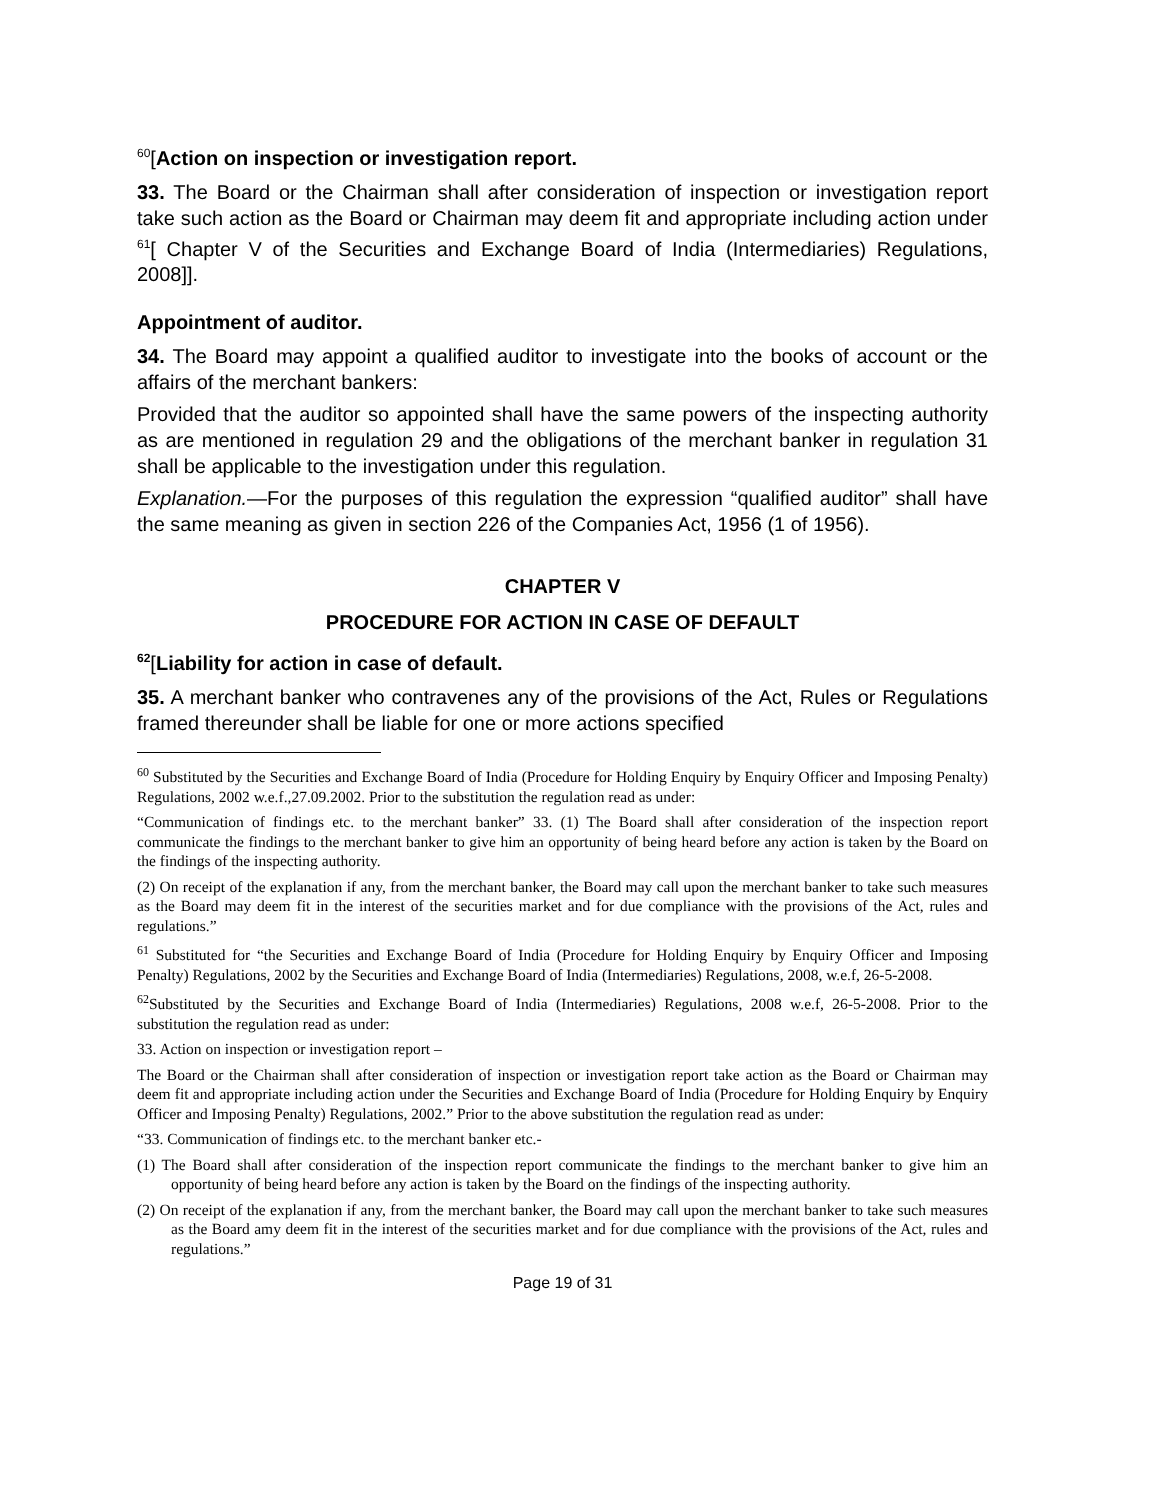<sup>60</sup> [Action on inspection or investigation report.
33. The Board or the Chairman shall after consideration of inspection or investigation report take such action as the Board or Chairman may deem fit and appropriate including action under <sup>61</sup>[ Chapter V of the Securities and Exchange Board of India (Intermediaries) Regulations, 2008]].
Appointment of auditor.
34. The Board may appoint a qualified auditor to investigate into the books of account or the affairs of the merchant bankers:
Provided that the auditor so appointed shall have the same powers of the inspecting authority as are mentioned in regulation 29 and the obligations of the merchant banker in regulation 31 shall be applicable to the investigation under this regulation.
Explanation.—For the purposes of this regulation the expression “qualified auditor” shall have the same meaning as given in section 226 of the Companies Act, 1956 (1 of 1956).
CHAPTER V
PROCEDURE FOR ACTION IN CASE OF DEFAULT
<sup>62</sup> [Liability for action in case of default.
35. A merchant banker who contravenes any of the provisions of the Act, Rules or Regulations framed thereunder shall be liable for one or more actions specified
<sup>60</sup> Substituted by the Securities and Exchange Board of India (Procedure for Holding Enquiry by Enquiry Officer and Imposing Penalty) Regulations, 2002 w.e.f.,27.09.2002. Prior to the substitution the regulation read as under:
“Communication of findings etc. to the merchant banker” 33. (1) The Board shall after consideration of the inspection report communicate the findings to the merchant banker to give him an opportunity of being heard before any action is taken by the Board on the findings of the inspecting authority.
(2) On receipt of the explanation if any, from the merchant banker, the Board may call upon the merchant banker to take such measures as the Board may deem fit in the interest of the securities market and for due compliance with the provisions of the Act, rules and regulations.”
<sup>61</sup> Substituted for “the Securities and Exchange Board of India (Procedure for Holding Enquiry by Enquiry Officer and Imposing Penalty) Regulations, 2002 by the Securities and Exchange Board of India (Intermediaries) Regulations, 2008, w.e.f, 26-5-2008.
<sup>62</sup> Substituted by the Securities and Exchange Board of India (Intermediaries) Regulations, 2008 w.e.f, 26-5-2008. Prior to the substitution the regulation read as under:
33. Action on inspection or investigation report –
The Board or the Chairman shall after consideration of inspection or investigation report take action as the Board or Chairman may deem fit and appropriate including action under the Securities and Exchange Board of India (Procedure for Holding Enquiry by Enquiry Officer and Imposing Penalty) Regulations, 2002.” Prior to the above substitution the regulation read as under:
“33. Communication of findings etc. to the merchant banker etc.-
(1) The Board shall after consideration of the inspection report communicate the findings to the merchant banker to give him an opportunity of being heard before any action is taken by the Board on the findings of the inspecting authority.
(2) On receipt of the explanation if any, from the merchant banker, the Board may call upon the merchant banker to take such measures as the Board amy deem fit in the interest of the securities market and for due compliance with the provisions of the Act, rules and regulations.”
Page 19 of 31